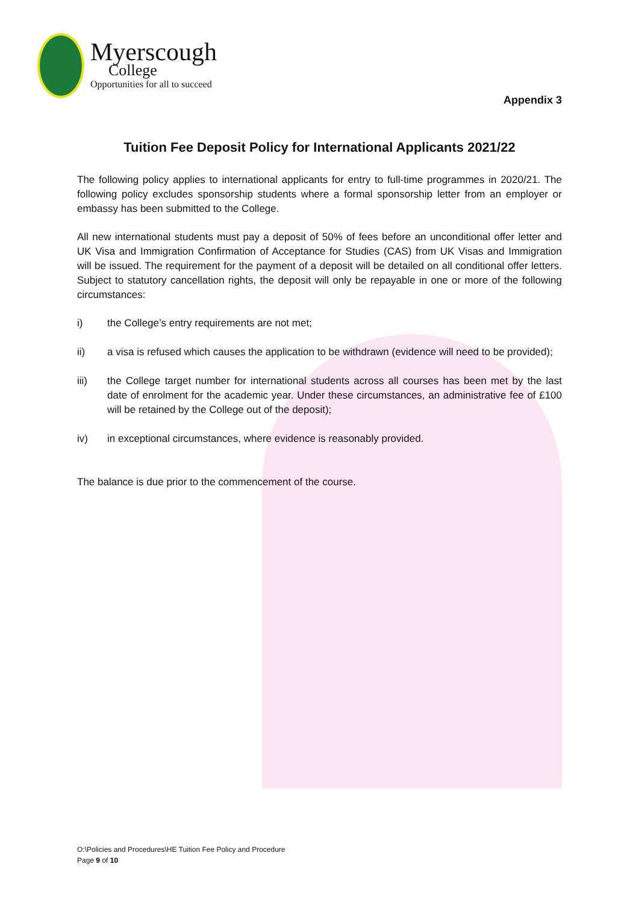Myerscough
College
Opportunities for all to succeed
Appendix 3
Tuition Fee Deposit Policy for International Applicants 2021/22
The following policy applies to international applicants for entry to full-time programmes in 2020/21. The following policy excludes sponsorship students where a formal sponsorship letter from an employer or embassy has been submitted to the College.
All new international students must pay a deposit of 50% of fees before an unconditional offer letter and UK Visa and Immigration Confirmation of Acceptance for Studies (CAS) from UK Visas and Immigration will be issued. The requirement for the payment of a deposit will be detailed on all conditional offer letters. Subject to statutory cancellation rights, the deposit will only be repayable in one or more of the following circumstances:
i) the College’s entry requirements are not met;
ii) a visa is refused which causes the application to be withdrawn (evidence will need to be provided);
iii) the College target number for international students across all courses has been met by the last date of enrolment for the academic year. Under these circumstances, an administrative fee of £100 will be retained by the College out of the deposit);
iv) in exceptional circumstances, where evidence is reasonably provided.
The balance is due prior to the commencement of the course.
O:\Policies and Procedures\HE Tuition Fee Policy and Procedure
Page 9 of 10